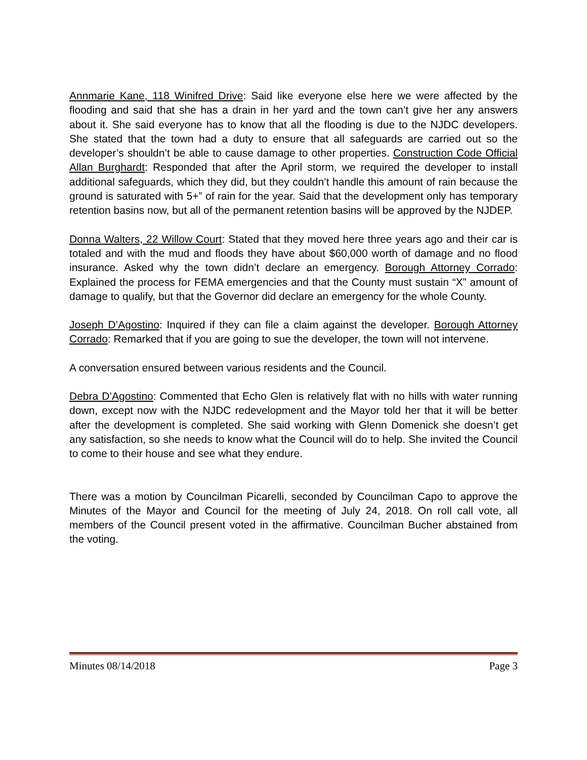Annmarie Kane, 118 Winifred Drive: Said like everyone else here we were affected by the flooding and said that she has a drain in her yard and the town can’t give her any answers about it. She said everyone has to know that all the flooding is due to the NJDC developers. She stated that the town had a duty to ensure that all safeguards are carried out so the developer’s shouldn’t be able to cause damage to other properties. Construction Code Official Allan Burghardt: Responded that after the April storm, we required the developer to install additional safeguards, which they did, but they couldn’t handle this amount of rain because the ground is saturated with 5+” of rain for the year. Said that the development only has temporary retention basins now, but all of the permanent retention basins will be approved by the NJDEP.
Donna Walters, 22 Willow Court: Stated that they moved here three years ago and their car is totaled and with the mud and floods they have about $60,000 worth of damage and no flood insurance. Asked why the town didn’t declare an emergency. Borough Attorney Corrado: Explained the process for FEMA emergencies and that the County must sustain “X” amount of damage to qualify, but that the Governor did declare an emergency for the whole County.
Joseph D’Agostino: Inquired if they can file a claim against the developer. Borough Attorney Corrado: Remarked that if you are going to sue the developer, the town will not intervene.
A conversation ensured between various residents and the Council.
Debra D’Agostino: Commented that Echo Glen is relatively flat with no hills with water running down, except now with the NJDC redevelopment and the Mayor told her that it will be better after the development is completed. She said working with Glenn Domenick she doesn’t get any satisfaction, so she needs to know what the Council will do to help. She invited the Council to come to their house and see what they endure.
There was a motion by Councilman Picarelli, seconded by Councilman Capo to approve the Minutes of the Mayor and Council for the meeting of July 24, 2018. On roll call vote, all members of the Council present voted in the affirmative. Councilman Bucher abstained from the voting.
Minutes 08/14/2018 Page 3